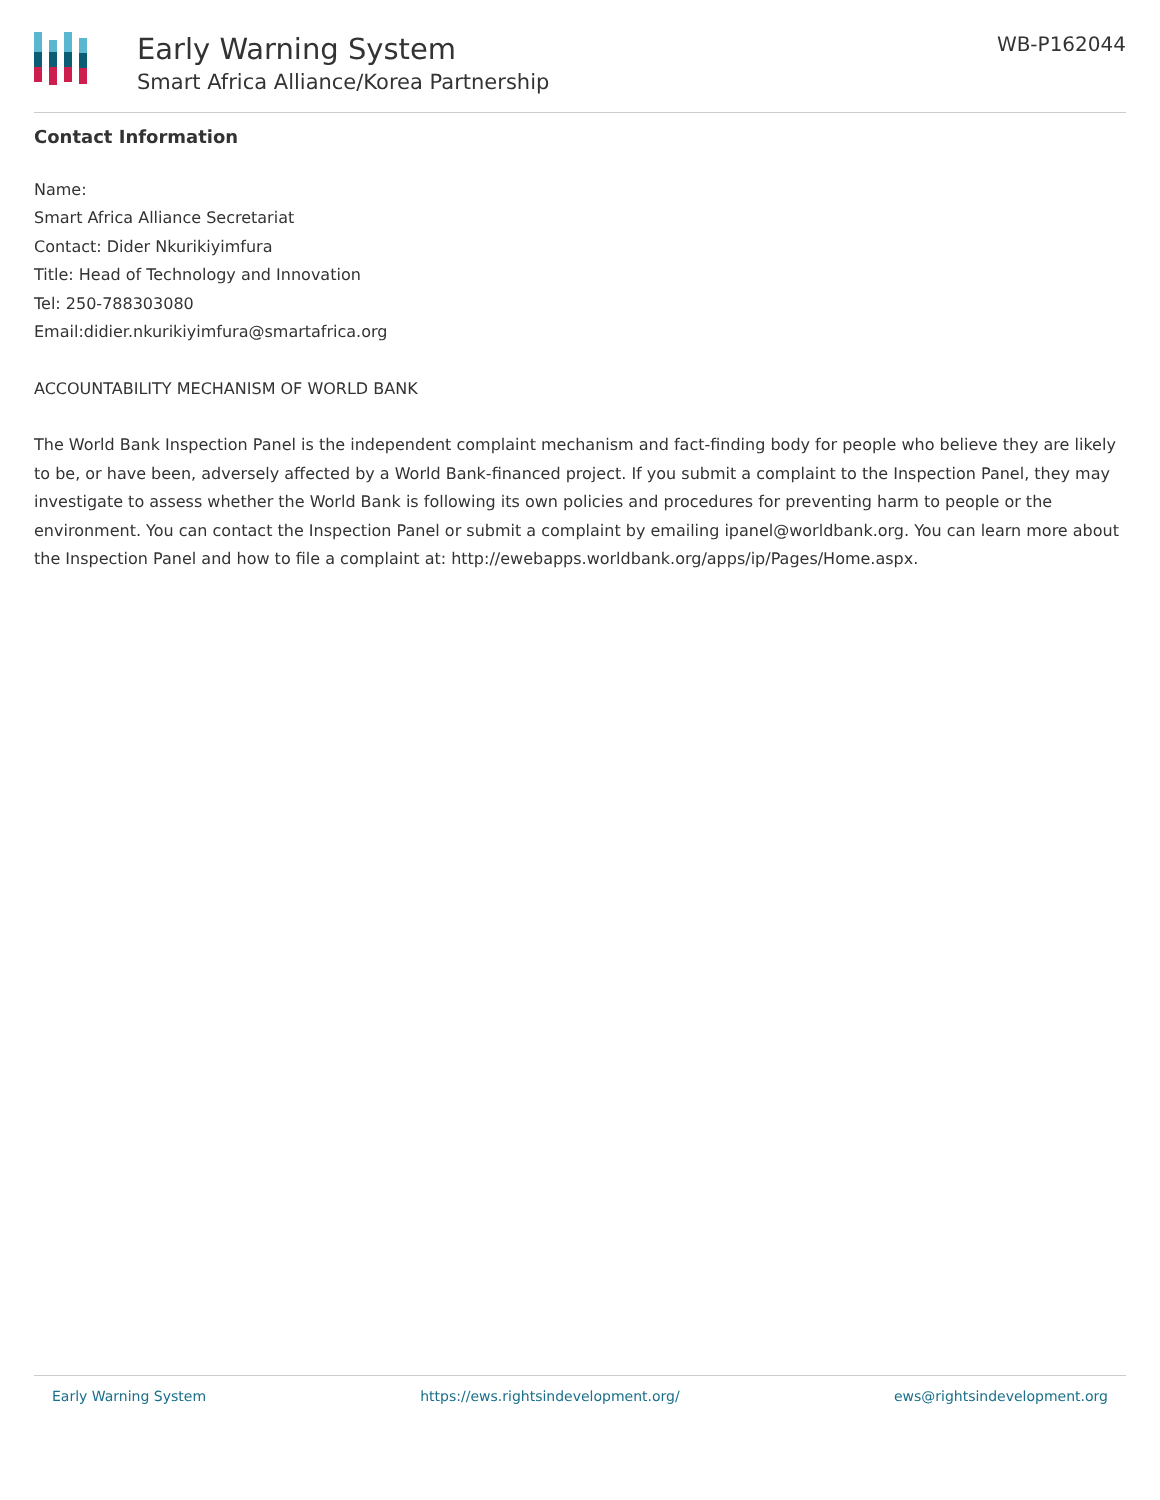Early Warning System
Smart Africa Alliance/Korea Partnership
WB-P162044
Contact Information
Name:
Smart Africa Alliance Secretariat
Contact: Dider Nkurikiyimfura
Title: Head of Technology and Innovation
Tel: 250-788303080
Email:didier.nkurikiyimfura@smartafrica.org
ACCOUNTABILITY MECHANISM OF WORLD BANK
The World Bank Inspection Panel is the independent complaint mechanism and fact-finding body for people who believe they are likely to be, or have been, adversely affected by a World Bank-financed project. If you submit a complaint to the Inspection Panel, they may investigate to assess whether the World Bank is following its own policies and procedures for preventing harm to people or the environment. You can contact the Inspection Panel or submit a complaint by emailing ipanel@worldbank.org. You can learn more about the Inspection Panel and how to file a complaint at: http://ewebapps.worldbank.org/apps/ip/Pages/Home.aspx.
Early Warning System https://ews.rightsindevelopment.org/ ews@rightsindevelopment.org